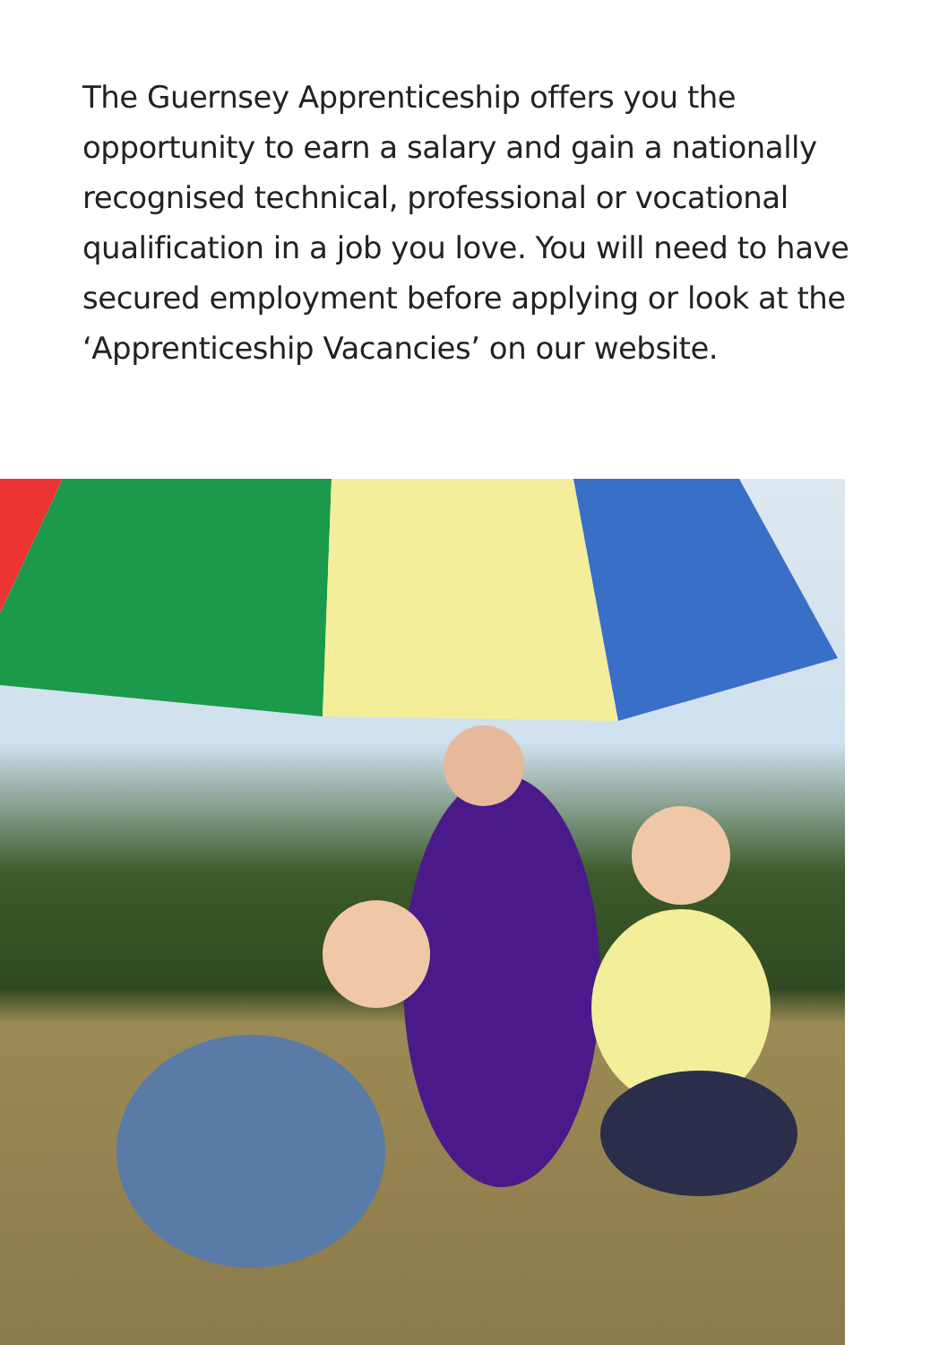The Guernsey Apprenticeship offers you the opportunity to earn a salary and gain a nationally recognised technical, professional or vocational qualification in a job you love. You will need to have secured employment before applying or look at the ‘Apprenticeship Vacancies’ on our website.